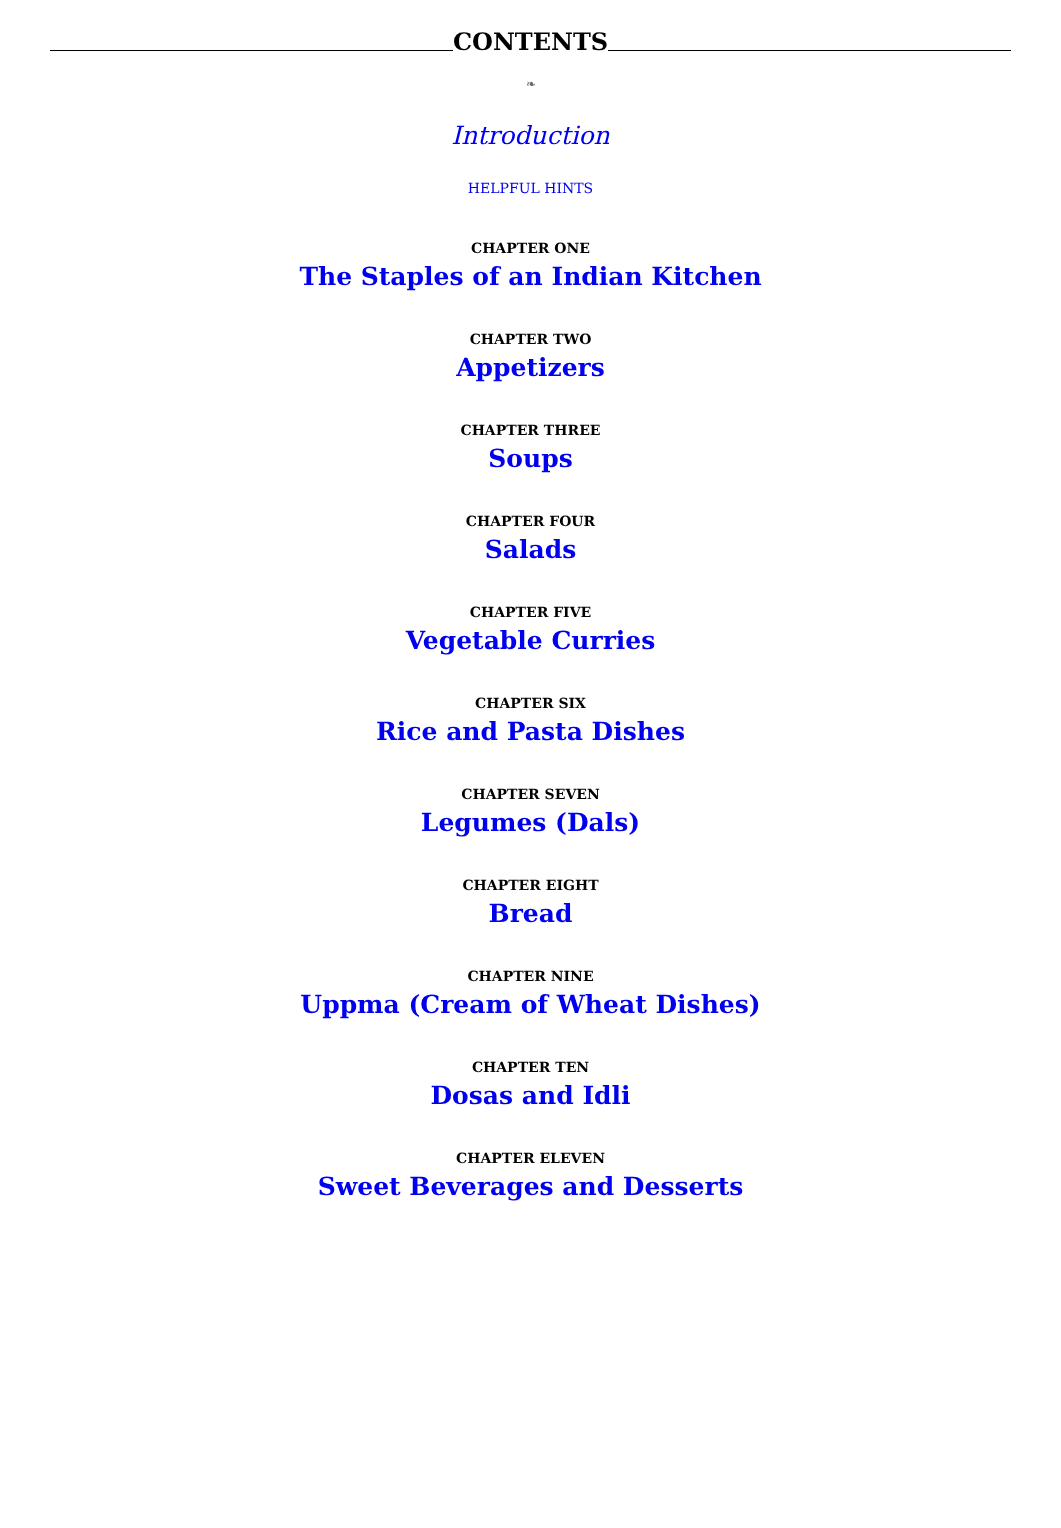CONTENTS
❧
Introduction
HELPFUL HINTS
CHAPTER ONE
The Staples of an Indian Kitchen
CHAPTER TWO
Appetizers
CHAPTER THREE
Soups
CHAPTER FOUR
Salads
CHAPTER FIVE
Vegetable Curries
CHAPTER SIX
Rice and Pasta Dishes
CHAPTER SEVEN
Legumes (Dals)
CHAPTER EIGHT
Bread
CHAPTER NINE
Uppma (Cream of Wheat Dishes)
CHAPTER TEN
Dosas and Idli
CHAPTER ELEVEN
Sweet Beverages and Desserts